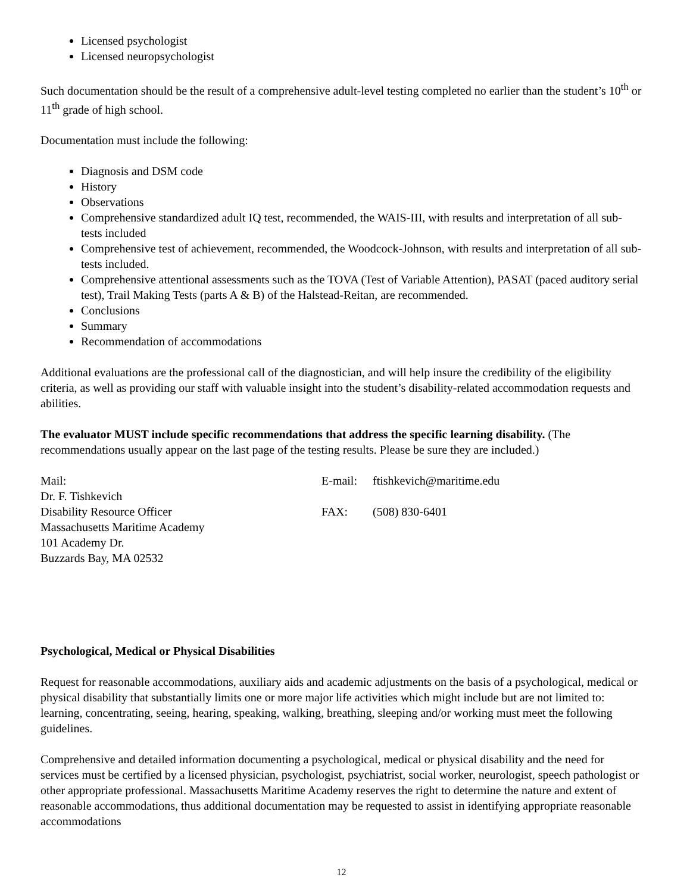Licensed psychologist
Licensed neuropsychologist
Such documentation should be the result of a comprehensive adult-level testing completed no earlier than the student’s 10<sup>th</sup> or 11<sup>th</sup> grade of high school.
Documentation must include the following:
Diagnosis and DSM code
History
Observations
Comprehensive standardized adult IQ test, recommended, the WAIS-III, with results and interpretation of all sub-tests included
Comprehensive test of achievement, recommended, the Woodcock-Johnson, with results and interpretation of all sub-tests included.
Comprehensive attentional assessments such as the TOVA (Test of Variable Attention), PASAT (paced auditory serial test), Trail Making Tests (parts A & B) of the Halstead-Reitan, are recommended.
Conclusions
Summary
Recommendation of accommodations
Additional evaluations are the professional call of the diagnostician, and will help insure the credibility of the eligibility criteria, as well as providing our staff with valuable insight into the student’s disability-related accommodation requests and abilities.
The evaluator MUST include specific recommendations that address the specific learning disability. (The recommendations usually appear on the last page of the testing results. Please be sure they are included.)
Mail:
Dr. F. Tishkevich
Disability Resource Officer
Massachusetts Maritime Academy
101 Academy Dr.
Buzzards Bay, MA 02532
E-mail: ftishkevich@maritime.edu
FAX: (508) 830-6401
Psychological, Medical or Physical Disabilities
Request for reasonable accommodations, auxiliary aids and academic adjustments on the basis of a psychological, medical or physical disability that substantially limits one or more major life activities which might include but are not limited to: learning, concentrating, seeing, hearing, speaking, walking, breathing, sleeping and/or working must meet the following guidelines.
Comprehensive and detailed information documenting a psychological, medical or physical disability and the need for services must be certified by a licensed physician, psychologist, psychiatrist, social worker, neurologist, speech pathologist or other appropriate professional. Massachusetts Maritime Academy reserves the right to determine the nature and extent of reasonable accommodations, thus additional documentation may be requested to assist in identifying appropriate reasonable accommodations
12